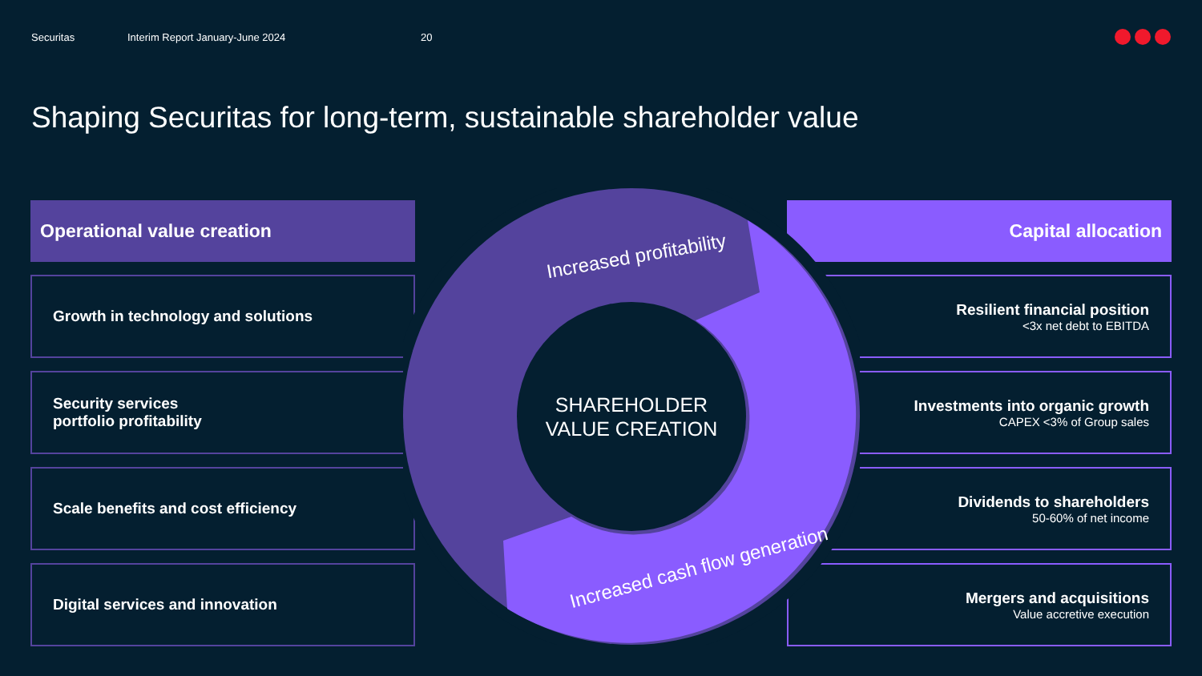Securitas Interim Report January-June 2024 20
Shaping Securitas for long-term, sustainable shareholder value
Operational value creation
Growth in technology and solutions
Security services
portfolio profitability
Scale benefits and cost efficiency
Digital services and innovation
Capital allocation
Resilient financial position
<3x net debt to EBITDA
Investments into organic growth
CAPEX <3% of Group sales
Dividends to shareholders
50-60% of net income
Mergers and acquisitions
Value accretive execution
Increased profitability
Increased cash flow generation
SHAREHOLDER
VALUE CREATION